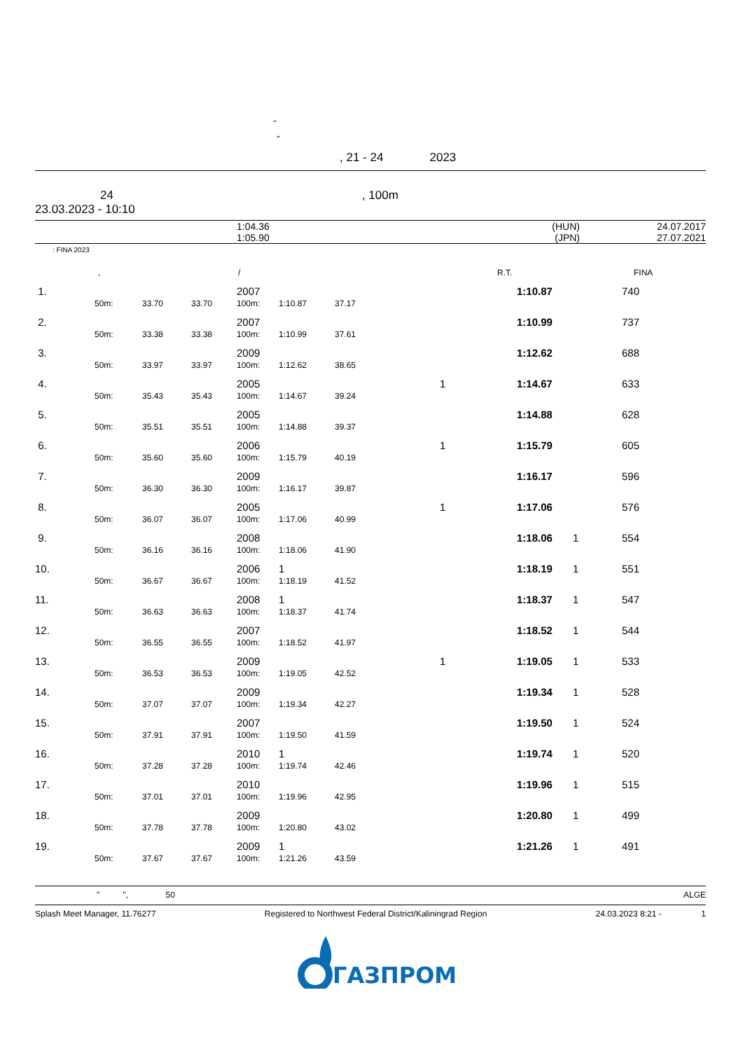-
-
, 21 - 24 2023
24, 100m
23.03.2023 - 10:10
| | 1:04.36 | (HUN) | 24.07.2017 |
| | 1:05.90 | (JPN) | 27.07.2021 |
: FINA 2023
| | , | / | R.T. | FINA |
| 1. | | | | 2007 | | | | 1:10.87 | | 740 |
| | 50m: | 33.70 | 33.70 | 100m: | 1:10.87 | 37.17 | | | | |
| 2. | | | | 2007 | | | | 1:10.99 | | 737 |
| | 50m: | 33.38 | 33.38 | 100m: | 1:10.99 | 37.61 | | | | |
| 3. | | | | 2009 | | | | 1:12.62 | | 688 |
| | 50m: | 33.97 | 33.97 | 100m: | 1:12.62 | 38.65 | | | | |
| 4. | | | | 2005 | | | 1 | 1:14.67 | | 633 |
| | 50m: | 35.43 | 35.43 | 100m: | 1:14.67 | 39.24 | | | | |
| 5. | | | | 2005 | | | | 1:14.88 | | 628 |
| | 50m: | 35.51 | 35.51 | 100m: | 1:14.88 | 39.37 | | | | |
| 6. | | | | 2006 | | | 1 | 1:15.79 | | 605 |
| | 50m: | 35.60 | 35.60 | 100m: | 1:15.79 | 40.19 | | | | |
| 7. | | | | 2009 | | | | 1:16.17 | | 596 |
| | 50m: | 36.30 | 36.30 | 100m: | 1:16.17 | 39.87 | | | | |
| 8. | | | | 2005 | | | 1 | 1:17.06 | | 576 |
| | 50m: | 36.07 | 36.07 | 100m: | 1:17.06 | 40.99 | | | | |
| 9. | | | | 2008 | | | | 1:18.06 | 1 | 554 |
| | 50m: | 36.16 | 36.16 | 100m: | 1:18.06 | 41.90 | | | | |
| 10. | | | | 2006 | 1 | | | 1:18.19 | 1 | 551 |
| | 50m: | 36.67 | 36.67 | 100m: | 1:18.19 | 41.52 | | | | |
| 11. | | | | 2008 | 1 | | | 1:18.37 | 1 | 547 |
| | 50m: | 36.63 | 36.63 | 100m: | 1:18.37 | 41.74 | | | | |
| 12. | | | | 2007 | | | | 1:18.52 | 1 | 544 |
| | 50m: | 36.55 | 36.55 | 100m: | 1:18.52 | 41.97 | | | | |
| 13. | | | | 2009 | | | 1 | 1:19.05 | 1 | 533 |
| | 50m: | 36.53 | 36.53 | 100m: | 1:19.05 | 42.52 | | | | |
| 14. | | | | 2009 | | | | 1:19.34 | 1 | 528 |
| | 50m: | 37.07 | 37.07 | 100m: | 1:19.34 | 42.27 | | | | |
| 15. | | | | 2007 | | | | 1:19.50 | 1 | 524 |
| | 50m: | 37.91 | 37.91 | 100m: | 1:19.50 | 41.59 | | | | |
| 16. | | | | 2010 | 1 | | | 1:19.74 | 1 | 520 |
| | 50m: | 37.28 | 37.28 | 100m: | 1:19.74 | 42.46 | | | | |
| 17. | | | | 2010 | | | | 1:19.96 | 1 | 515 |
| | 50m: | 37.01 | 37.01 | 100m: | 1:19.96 | 42.95 | | | | |
| 18. | | | | 2009 | | | | 1:20.80 | 1 | 499 |
| | 50m: | 37.78 | 37.78 | 100m: | 1:20.80 | 43.02 | | | | |
| 19. | | | | 2009 | 1 | | | 1:21.26 | 1 | 491 |
| | 50m: | 37.67 | 37.67 | 100m: | 1:21.26 | 43.59 | | | | |
" ", 50 ALGE
Splash Meet Manager, 11.76277 Registered to Northwest Federal District/Kaliningrad Region 24.03.2023 8:21 - 1
ГАЗПРОМ